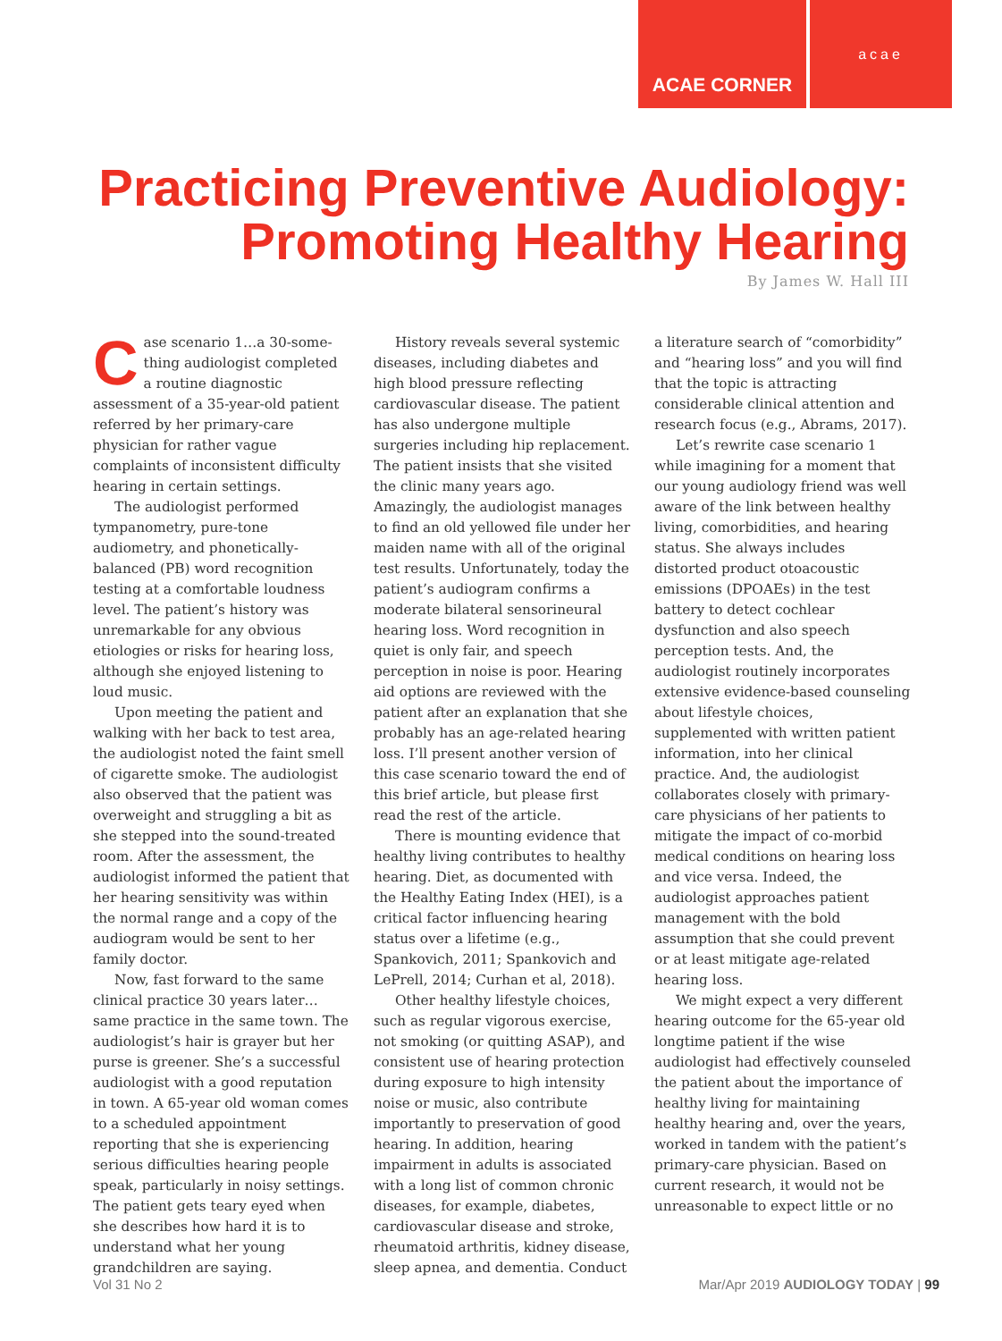ACAE CORNER
acae
Practicing Preventive Audiology:
Promoting Healthy Hearing
By James W. Hall III
Case scenario 1…a 30-some-thing audiologist completed a routine diagnostic assessment of a 35-year-old patient referred by her primary-care physician for rather vague complaints of inconsistent difficulty hearing in certain settings.
The audiologist performed tympanometry, pure-tone audiometry, and phonetically-balanced (PB) word recognition testing at a comfortable loudness level. The patient’s history was unremarkable for any obvious etiologies or risks for hearing loss, although she enjoyed listening to loud music.
Upon meeting the patient and walking with her back to test area, the audiologist noted the faint smell of cigarette smoke. The audiologist also observed that the patient was overweight and struggling a bit as she stepped into the sound-treated room. After the assessment, the audiologist informed the patient that her hearing sensitivity was within the normal range and a copy of the audiogram would be sent to her family doctor.
Now, fast forward to the same clinical practice 30 years later…same practice in the same town. The audiologist’s hair is grayer but her purse is greener. She’s a successful audiologist with a good reputation in town. A 65-year old woman comes to a scheduled appointment reporting that she is experiencing serious difficulties hearing people speak, particularly in noisy settings. The patient gets teary eyed when she describes how hard it is to understand what her young grandchildren are saying.
History reveals several systemic diseases, including diabetes and high blood pressure reflecting cardiovascular disease. The patient has also undergone multiple surgeries including hip replacement. The patient insists that she visited the clinic many years ago. Amazingly, the audiologist manages to find an old yellowed file under her maiden name with all of the original test results. Unfortunately, today the patient’s audiogram confirms a moderate bilateral sensorineural hearing loss. Word recognition in quiet is only fair, and speech perception in noise is poor. Hearing aid options are reviewed with the patient after an explanation that she probably has an age-related hearing loss. I’ll present another version of this case scenario toward the end of this brief article, but please first read the rest of the article.
There is mounting evidence that healthy living contributes to healthy hearing. Diet, as documented with the Healthy Eating Index (HEI), is a critical factor influencing hearing status over a lifetime (e.g., Spankovich, 2011; Spankovich and LePrell, 2014; Curhan et al, 2018).
Other healthy lifestyle choices, such as regular vigorous exercise, not smoking (or quitting ASAP), and consistent use of hearing protection during exposure to high intensity noise or music, also contribute importantly to preservation of good hearing. In addition, hearing impairment in adults is associated with a long list of common chronic diseases, for example, diabetes, cardiovascular disease and stroke, rheumatoid arthritis, kidney disease, sleep apnea, and dementia. Conduct a literature search of “comorbidity” and “hearing loss” and you will find that the topic is attracting considerable clinical attention and research focus (e.g., Abrams, 2017).
Let’s rewrite case scenario 1 while imagining for a moment that our young audiology friend was well aware of the link between healthy living, comorbidities, and hearing status. She always includes distorted product otoacoustic emissions (DPOAEs) in the test battery to detect cochlear dysfunction and also speech perception tests. And, the audiologist routinely incorporates extensive evidence-based counseling about lifestyle choices, supplemented with written patient information, into her clinical practice. And, the audiologist collaborates closely with primary-care physicians of her patients to mitigate the impact of co-morbid medical conditions on hearing loss and vice versa. Indeed, the audiologist approaches patient management with the bold assumption that she could prevent or at least mitigate age-related hearing loss.
We might expect a very different hearing outcome for the 65-year old longtime patient if the wise audiologist had effectively counseled the patient about the importance of healthy living for maintaining healthy hearing and, over the years, worked in tandem with the patient’s primary-care physician. Based on current research, it would not be unreasonable to expect little or no
Vol 31 No 2 Mar/Apr 2019 AUDIOLOGY TODAY | 99